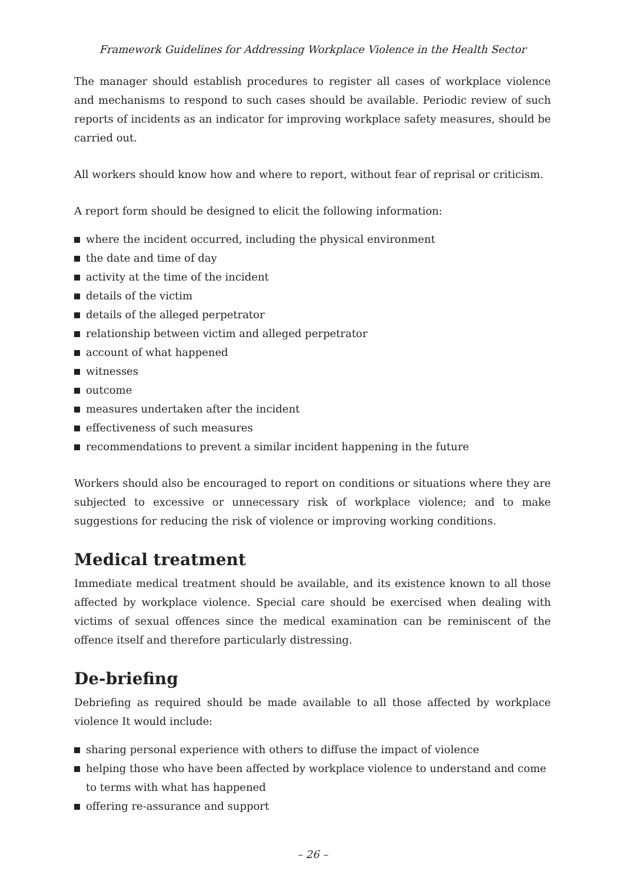Framework Guidelines for Addressing Workplace Violence in the Health Sector
The manager should establish procedures to register all cases of workplace violence and mechanisms to respond to such cases should be available. Periodic review of such reports of incidents as an indicator for improving workplace safety measures, should be carried out.
All workers should know how and where to report, without fear of reprisal or criticism.
A report form should be designed to elicit the following information:
where the incident occurred, including the physical environment
the date and time of day
activity at the time of the incident
details of the victim
details of the alleged perpetrator
relationship between victim and alleged perpetrator
account of what happened
witnesses
outcome
measures undertaken after the incident
effectiveness of such measures
recommendations to prevent a similar incident happening in the future
Workers should also be encouraged to report on conditions or situations where they are subjected to excessive or unnecessary risk of workplace violence; and to make suggestions for reducing the risk of violence or improving working conditions.
Medical treatment
Immediate medical treatment should be available, and its existence known to all those affected by workplace violence. Special care should be exercised when dealing with victims of sexual offences since the medical examination can be reminiscent of the offence itself and therefore particularly distressing.
De-briefing
Debriefing as required should be made available to all those affected by workplace violence It would include:
sharing personal experience with others to diffuse the impact of violence
helping those who have been affected by workplace violence to understand and come to terms with what has happened
offering re-assurance and support
– 26 –